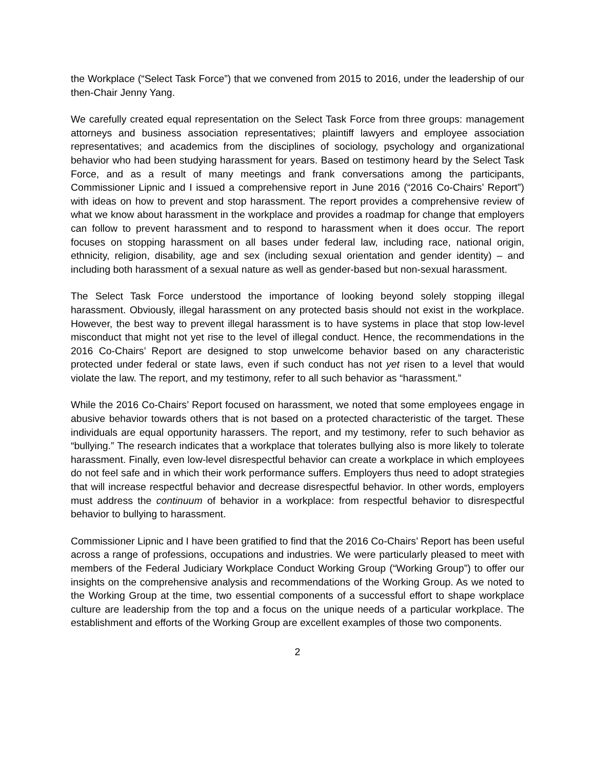the Workplace (“Select Task Force”) that we convened from 2015 to 2016, under the leadership of our then-Chair Jenny Yang.
We carefully created equal representation on the Select Task Force from three groups: management attorneys and business association representatives; plaintiff lawyers and employee association representatives; and academics from the disciplines of sociology, psychology and organizational behavior who had been studying harassment for years. Based on testimony heard by the Select Task Force, and as a result of many meetings and frank conversations among the participants, Commissioner Lipnic and I issued a comprehensive report in June 2016 (“2016 Co-Chairs’ Report”) with ideas on how to prevent and stop harassment. The report provides a comprehensive review of what we know about harassment in the workplace and provides a roadmap for change that employers can follow to prevent harassment and to respond to harassment when it does occur. The report focuses on stopping harassment on all bases under federal law, including race, national origin, ethnicity, religion, disability, age and sex (including sexual orientation and gender identity) – and including both harassment of a sexual nature as well as gender-based but non-sexual harassment.
The Select Task Force understood the importance of looking beyond solely stopping illegal harassment. Obviously, illegal harassment on any protected basis should not exist in the workplace. However, the best way to prevent illegal harassment is to have systems in place that stop low-level misconduct that might not yet rise to the level of illegal conduct. Hence, the recommendations in the 2016 Co-Chairs’ Report are designed to stop unwelcome behavior based on any characteristic protected under federal or state laws, even if such conduct has not yet risen to a level that would violate the law. The report, and my testimony, refer to all such behavior as “harassment.”
While the 2016 Co-Chairs’ Report focused on harassment, we noted that some employees engage in abusive behavior towards others that is not based on a protected characteristic of the target. These individuals are equal opportunity harassers. The report, and my testimony, refer to such behavior as “bullying.” The research indicates that a workplace that tolerates bullying also is more likely to tolerate harassment. Finally, even low-level disrespectful behavior can create a workplace in which employees do not feel safe and in which their work performance suffers. Employers thus need to adopt strategies that will increase respectful behavior and decrease disrespectful behavior. In other words, employers must address the continuum of behavior in a workplace: from respectful behavior to disrespectful behavior to bullying to harassment.
Commissioner Lipnic and I have been gratified to find that the 2016 Co-Chairs’ Report has been useful across a range of professions, occupations and industries. We were particularly pleased to meet with members of the Federal Judiciary Workplace Conduct Working Group (“Working Group”) to offer our insights on the comprehensive analysis and recommendations of the Working Group. As we noted to the Working Group at the time, two essential components of a successful effort to shape workplace culture are leadership from the top and a focus on the unique needs of a particular workplace. The establishment and efforts of the Working Group are excellent examples of those two components.
2